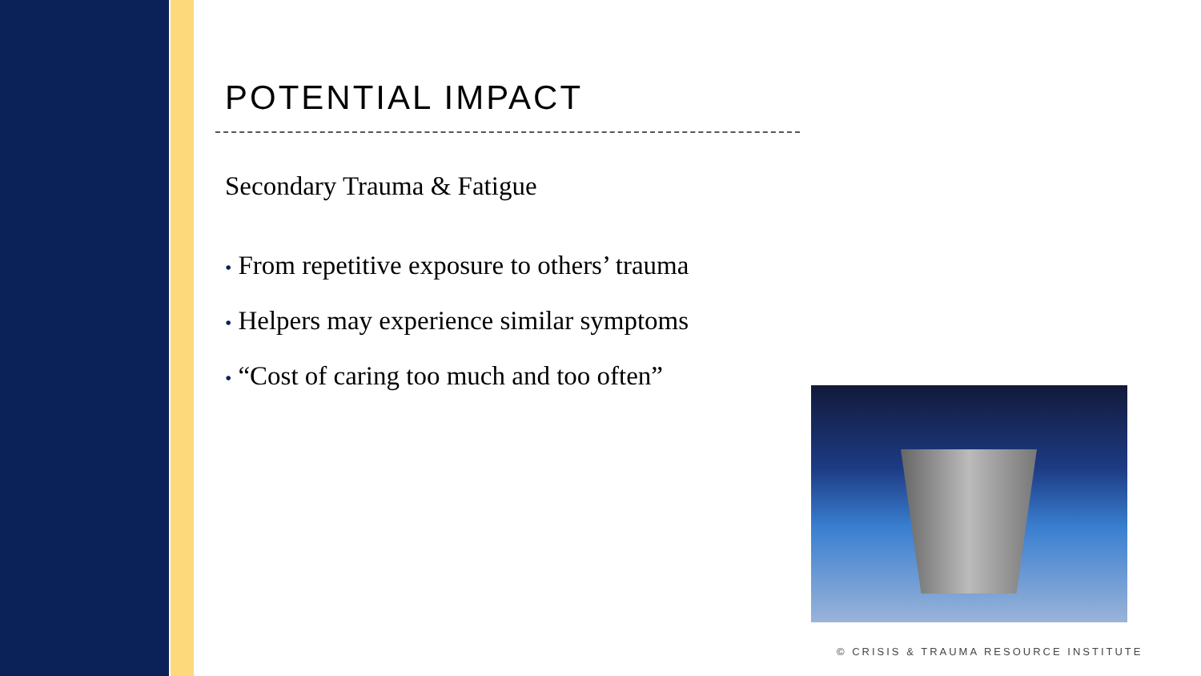POTENTIAL IMPACT
Secondary Trauma & Fatigue
• From repetitive exposure to others’ trauma
• Helpers may experience similar symptoms
• “Cost of caring too much and too often”
© CRISIS & TRAUMA RESOURCE INSTITUTE